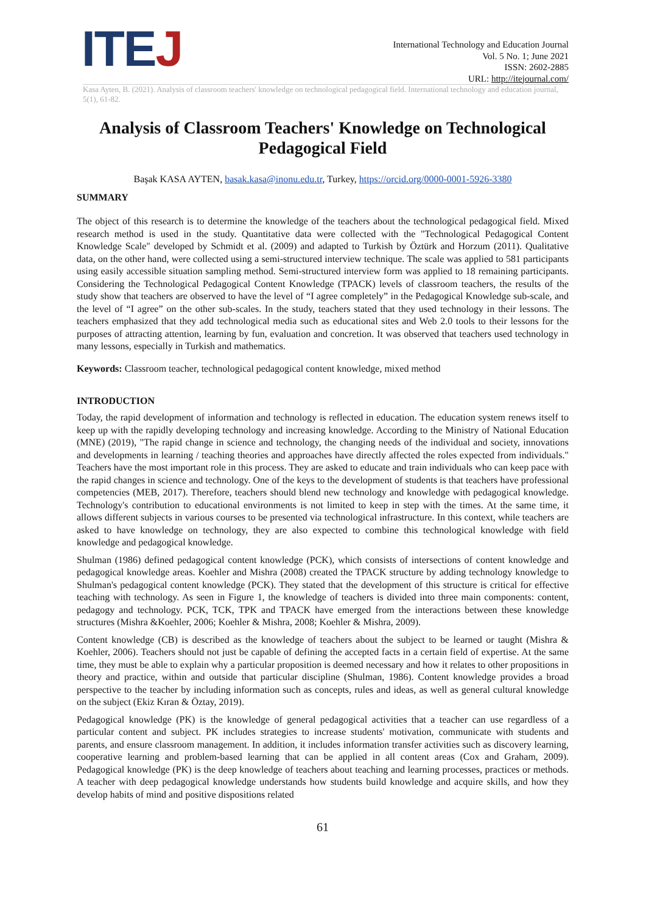ITEJ
International Technology and Education Journal
Vol. 5 No. 1; June 2021
ISSN: 2602-2885
URL: http://itejournal.com/
Kasa Ayten, B. (2021). Analysis of classroom teachers' knowledge on technological pedagogical field. International technology and education journal, 5(1), 61-82.
Analysis of Classroom Teachers' Knowledge on Technological Pedagogical Field
Başak KASA AYTEN, basak.kasa@inonu.edu.tr, Turkey, https://orcid.org/0000-0001-5926-3380
SUMMARY
The object of this research is to determine the knowledge of the teachers about the technological pedagogical field. Mixed research method is used in the study. Quantitative data were collected with the "Technological Pedagogical Content Knowledge Scale" developed by Schmidt et al. (2009) and adapted to Turkish by Öztürk and Horzum (2011). Qualitative data, on the other hand, were collected using a semi-structured interview technique. The scale was applied to 581 participants using easily accessible situation sampling method. Semi-structured interview form was applied to 18 remaining participants. Considering the Technological Pedagogical Content Knowledge (TPACK) levels of classroom teachers, the results of the study show that teachers are observed to have the level of “I agree completely” in the Pedagogical Knowledge sub-scale, and the level of “I agree” on the other sub-scales. In the study, teachers stated that they used technology in their lessons. The teachers emphasized that they add technological media such as educational sites and Web 2.0 tools to their lessons for the purposes of attracting attention, learning by fun, evaluation and concretion. It was observed that teachers used technology in many lessons, especially in Turkish and mathematics.
Keywords: Classroom teacher, technological pedagogical content knowledge, mixed method
INTRODUCTION
Today, the rapid development of information and technology is reflected in education. The education system renews itself to keep up with the rapidly developing technology and increasing knowledge. According to the Ministry of National Education (MNE) (2019), "The rapid change in science and technology, the changing needs of the individual and society, innovations and developments in learning / teaching theories and approaches have directly affected the roles expected from individuals." Teachers have the most important role in this process. They are asked to educate and train individuals who can keep pace with the rapid changes in science and technology. One of the keys to the development of students is that teachers have professional competencies (MEB, 2017). Therefore, teachers should blend new technology and knowledge with pedagogical knowledge. Technology's contribution to educational environments is not limited to keep in step with the times. At the same time, it allows different subjects in various courses to be presented via technological infrastructure. In this context, while teachers are asked to have knowledge on technology, they are also expected to combine this technological knowledge with field knowledge and pedagogical knowledge.
Shulman (1986) defined pedagogical content knowledge (PCK), which consists of intersections of content knowledge and pedagogical knowledge areas. Koehler and Mishra (2008) created the TPACK structure by adding technology knowledge to Shulman's pedagogical content knowledge (PCK). They stated that the development of this structure is critical for effective teaching with technology. As seen in Figure 1, the knowledge of teachers is divided into three main components: content, pedagogy and technology. PCK, TCK, TPK and TPACK have emerged from the interactions between these knowledge structures (Mishra &Koehler, 2006; Koehler & Mishra, 2008; Koehler & Mishra, 2009).
Content knowledge (CB) is described as the knowledge of teachers about the subject to be learned or taught (Mishra & Koehler, 2006). Teachers should not just be capable of defining the accepted facts in a certain field of expertise. At the same time, they must be able to explain why a particular proposition is deemed necessary and how it relates to other propositions in theory and practice, within and outside that particular discipline (Shulman, 1986). Content knowledge provides a broad perspective to the teacher by including information such as concepts, rules and ideas, as well as general cultural knowledge on the subject (Ekiz Kıran & Öztay, 2019).
Pedagogical knowledge (PK) is the knowledge of general pedagogical activities that a teacher can use regardless of a particular content and subject. PK includes strategies to increase students' motivation, communicate with students and parents, and ensure classroom management. In addition, it includes information transfer activities such as discovery learning, cooperative learning and problem-based learning that can be applied in all content areas (Cox and Graham, 2009). Pedagogical knowledge (PK) is the deep knowledge of teachers about teaching and learning processes, practices or methods. A teacher with deep pedagogical knowledge understands how students build knowledge and acquire skills, and how they develop habits of mind and positive dispositions related
61